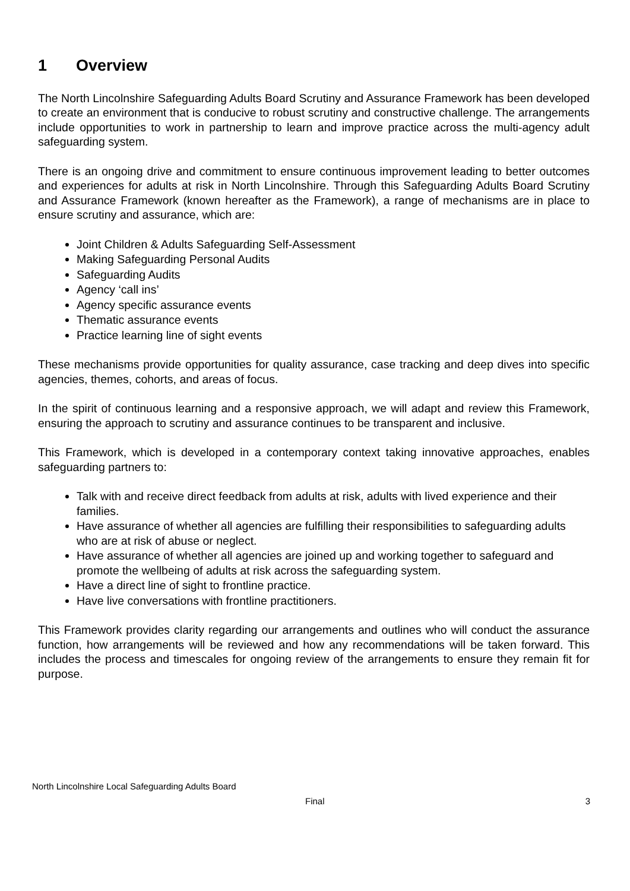1 Overview
The North Lincolnshire Safeguarding Adults Board Scrutiny and Assurance Framework has been developed to create an environment that is conducive to robust scrutiny and constructive challenge. The arrangements include opportunities to work in partnership to learn and improve practice across the multi-agency adult safeguarding system.
There is an ongoing drive and commitment to ensure continuous improvement leading to better outcomes and experiences for adults at risk in North Lincolnshire. Through this Safeguarding Adults Board Scrutiny and Assurance Framework (known hereafter as the Framework), a range of mechanisms are in place to ensure scrutiny and assurance, which are:
Joint Children & Adults Safeguarding Self-Assessment
Making Safeguarding Personal Audits
Safeguarding Audits
Agency ‘call ins’
Agency specific assurance events
Thematic assurance events
Practice learning line of sight events
These mechanisms provide opportunities for quality assurance, case tracking and deep dives into specific agencies, themes, cohorts, and areas of focus.
In the spirit of continuous learning and a responsive approach, we will adapt and review this Framework, ensuring the approach to scrutiny and assurance continues to be transparent and inclusive.
This Framework, which is developed in a contemporary context taking innovative approaches, enables safeguarding partners to:
Talk with and receive direct feedback from adults at risk, adults with lived experience and their families.
Have assurance of whether all agencies are fulfilling their responsibilities to safeguarding adults who are at risk of abuse or neglect.
Have assurance of whether all agencies are joined up and working together to safeguard and promote the wellbeing of adults at risk across the safeguarding system.
Have a direct line of sight to frontline practice.
Have live conversations with frontline practitioners.
This Framework provides clarity regarding our arrangements and outlines who will conduct the assurance function, how arrangements will be reviewed and how any recommendations will be taken forward. This includes the process and timescales for ongoing review of the arrangements to ensure they remain fit for purpose.
North Lincolnshire Local Safeguarding Adults Board
Final 3